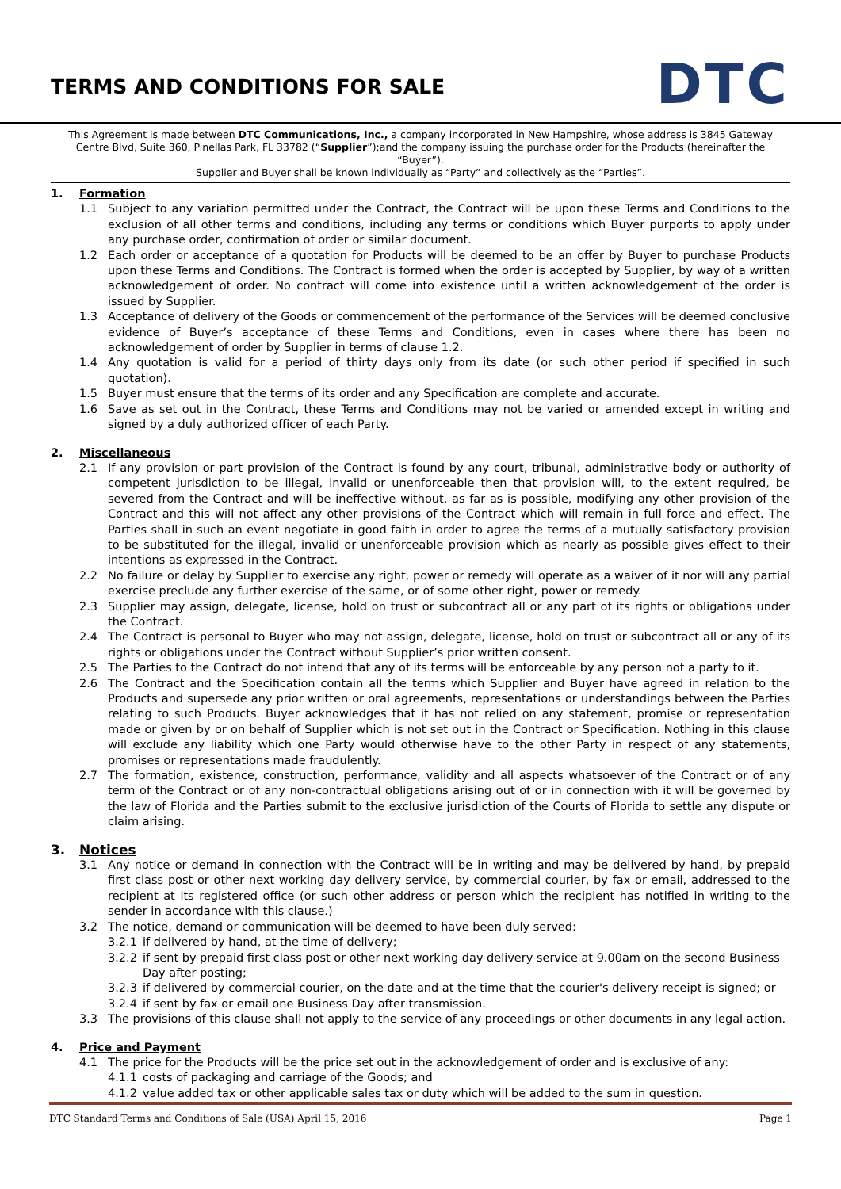TERMS AND CONDITIONS FOR SALE
DTC
This Agreement is made between DTC Communications, Inc., a company incorporated in New Hampshire, whose address is 3845 Gateway Centre Blvd, Suite 360, Pinellas Park, FL 33782 (“Supplier”);and the company issuing the purchase order for the Products (hereinafter the “Buyer”).
Supplier and Buyer shall be known individually as “Party” and collectively as the “Parties”.
1. Formation
1.1 Subject to any variation permitted under the Contract, the Contract will be upon these Terms and Conditions to the exclusion of all other terms and conditions, including any terms or conditions which Buyer purports to apply under any purchase order, confirmation of order or similar document.
1.2 Each order or acceptance of a quotation for Products will be deemed to be an offer by Buyer to purchase Products upon these Terms and Conditions. The Contract is formed when the order is accepted by Supplier, by way of a written acknowledgement of order. No contract will come into existence until a written acknowledgement of the order is issued by Supplier.
1.3 Acceptance of delivery of the Goods or commencement of the performance of the Services will be deemed conclusive evidence of Buyer’s acceptance of these Terms and Conditions, even in cases where there has been no acknowledgement of order by Supplier in terms of clause 1.2.
1.4 Any quotation is valid for a period of thirty days only from its date (or such other period if specified in such quotation).
1.5 Buyer must ensure that the terms of its order and any Specification are complete and accurate.
1.6 Save as set out in the Contract, these Terms and Conditions may not be varied or amended except in writing and signed by a duly authorized officer of each Party.
2. Miscellaneous
2.1 If any provision or part provision of the Contract is found by any court, tribunal, administrative body or authority of competent jurisdiction to be illegal, invalid or unenforceable then that provision will, to the extent required, be severed from the Contract and will be ineffective without, as far as is possible, modifying any other provision of the Contract and this will not affect any other provisions of the Contract which will remain in full force and effect. The Parties shall in such an event negotiate in good faith in order to agree the terms of a mutually satisfactory provision to be substituted for the illegal, invalid or unenforceable provision which as nearly as possible gives effect to their intentions as expressed in the Contract.
2.2 No failure or delay by Supplier to exercise any right, power or remedy will operate as a waiver of it nor will any partial exercise preclude any further exercise of the same, or of some other right, power or remedy.
2.3 Supplier may assign, delegate, license, hold on trust or subcontract all or any part of its rights or obligations under the Contract.
2.4 The Contract is personal to Buyer who may not assign, delegate, license, hold on trust or subcontract all or any of its rights or obligations under the Contract without Supplier’s prior written consent.
2.5 The Parties to the Contract do not intend that any of its terms will be enforceable by any person not a party to it.
2.6 The Contract and the Specification contain all the terms which Supplier and Buyer have agreed in relation to the Products and supersede any prior written or oral agreements, representations or understandings between the Parties relating to such Products. Buyer acknowledges that it has not relied on any statement, promise or representation made or given by or on behalf of Supplier which is not set out in the Contract or Specification. Nothing in this clause will exclude any liability which one Party would otherwise have to the other Party in respect of any statements, promises or representations made fraudulently.
2.7 The formation, existence, construction, performance, validity and all aspects whatsoever of the Contract or of any term of the Contract or of any non-contractual obligations arising out of or in connection with it will be governed by the law of Florida and the Parties submit to the exclusive jurisdiction of the Courts of Florida to settle any dispute or claim arising.
3. Notices
3.1 Any notice or demand in connection with the Contract will be in writing and may be delivered by hand, by prepaid first class post or other next working day delivery service, by commercial courier, by fax or email, addressed to the recipient at its registered office (or such other address or person which the recipient has notified in writing to the sender in accordance with this clause.)
3.2 The notice, demand or communication will be deemed to have been duly served:
3.2.1 if delivered by hand, at the time of delivery;
3.2.2 if sent by prepaid first class post or other next working day delivery service at 9.00am on the second Business Day after posting;
3.2.3 if delivered by commercial courier, on the date and at the time that the courier's delivery receipt is signed; or
3.2.4 if sent by fax or email one Business Day after transmission.
3.3 The provisions of this clause shall not apply to the service of any proceedings or other documents in any legal action.
4. Price and Payment
4.1 The price for the Products will be the price set out in the acknowledgement of order and is exclusive of any:
4.1.1 costs of packaging and carriage of the Goods; and
4.1.2 value added tax or other applicable sales tax or duty which will be added to the sum in question.
DTC Standard Terms and Conditions of Sale (USA) April 15, 2016 Page 1